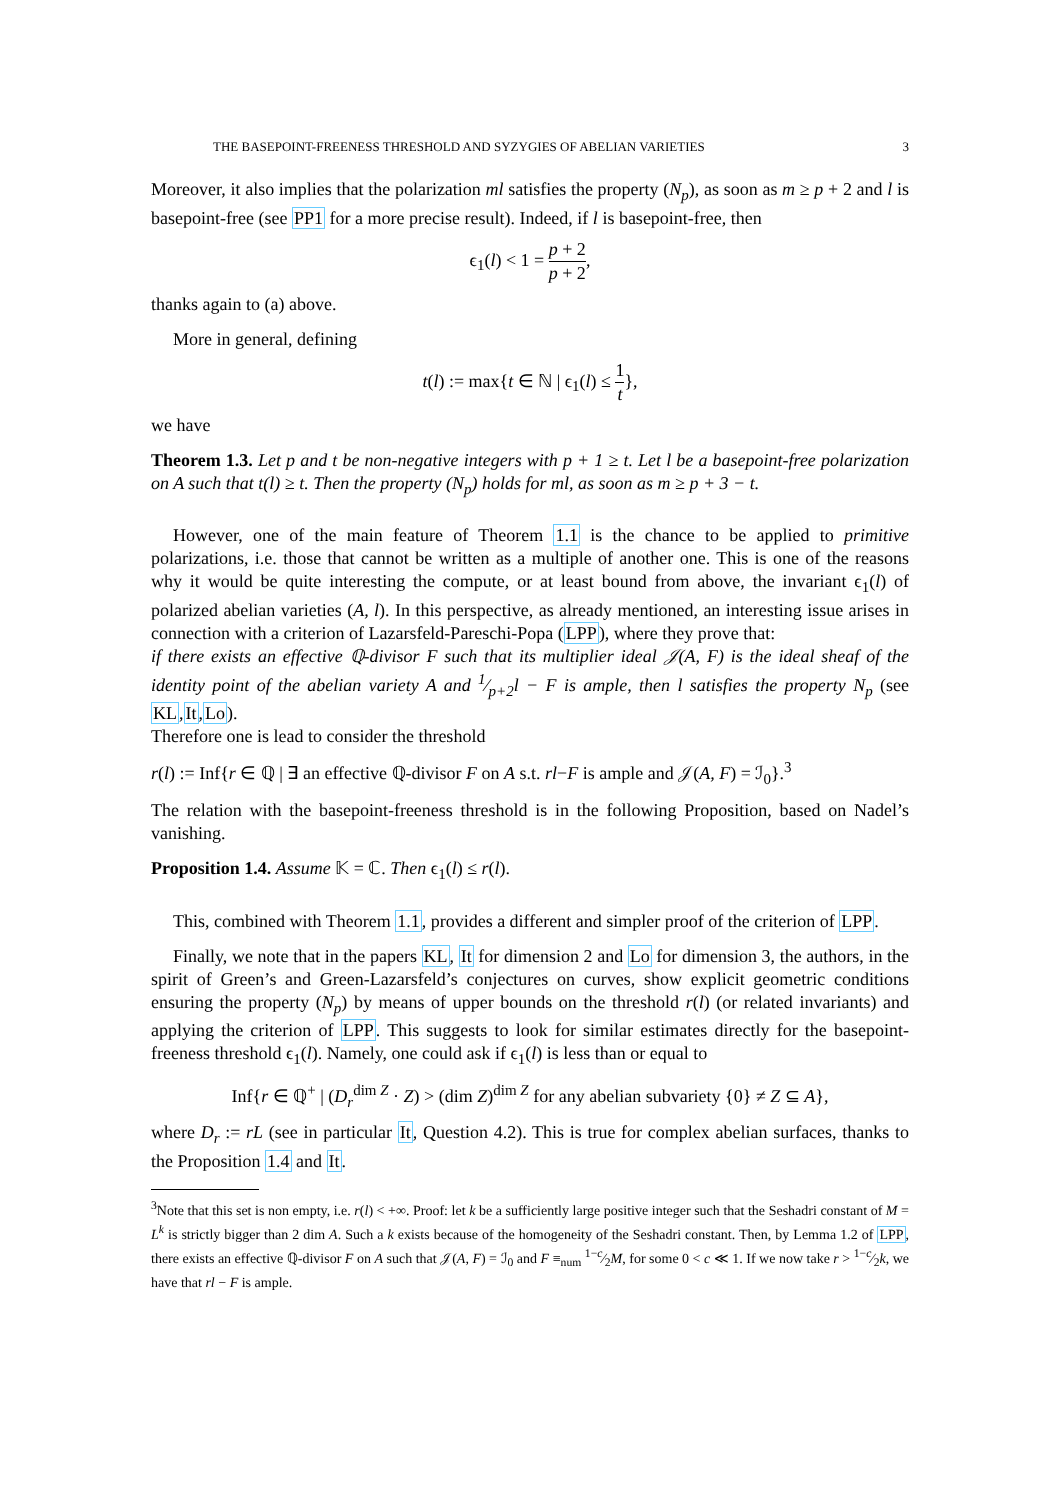THE BASEPOINT-FREENESS THRESHOLD AND SYZYGIES OF ABELIAN VARIETIES 3
Moreover, it also implies that the polarization ml satisfies the property (N<sub>p</sub>), as soon as m ≥ p + 2 and l is basepoint-free (see PP1 for a more precise result). Indeed, if l is basepoint-free, then
ϵ<sub>1</sub>(l) < 1 = p + 2 p + 2,
thanks again to (a) above.
More in general, defining
t(l) := max{t ∈ ℕ | ϵ<sub>1</sub>(l) ≤ 1 t},
we have
Theorem 1.3. Let p and t be non-negative integers with p + 1 ≥ t. Let l be a basepoint-free polarization on A such that t(l) ≥ t. Then the property (N<sub>p</sub>) holds for ml, as soon as m ≥ p + 3 − t.
However, one of the main feature of Theorem 1.1 is the chance to be applied to primitive polarizations, i.e. those that cannot be written as a multiple of another one. This is one of the reasons why it would be quite interesting the compute, or at least bound from above, the invariant ϵ<sub>1</sub>(l) of polarized abelian varieties (A, l). In this perspective, as already mentioned, an interesting issue arises in connection with a criterion of Lazarsfeld-Pareschi-Popa (LPP), where they prove that:
if there exists an effective ℚ-divisor F such that its multiplier ideal 𝒥(A, F) is the ideal sheaf of the identity point of the abelian variety A and 1⁄p+2l − F is ample, then l satisfies the property N<sub>p</sub> (see KL,It,Lo).
Therefore one is lead to consider the threshold
r(l) := Inf{r ∈ ℚ | ∃ an effective ℚ-divisor F on A s.t. rl−F is ample and 𝒥(A, F) = ℐ<sub>0</sub>}.<sup>3</sup>
The relation with the basepoint-freeness threshold is in the following Proposition, based on Nadel’s vanishing.
Proposition 1.4. Assume 𝕂 = ℂ. Then ϵ<sub>1</sub>(l) ≤ r(l).
This, combined with Theorem 1.1, provides a different and simpler proof of the criterion of LPP.
Finally, we note that in the papers KL, It for dimension 2 and Lo for dimension 3, the authors, in the spirit of Green’s and Green-Lazarsfeld’s conjectures on curves, show explicit geometric conditions ensuring the property (N<sub>p</sub>) by means of upper bounds on the threshold r(l) (or related invariants) and applying the criterion of LPP. This suggests to look for similar estimates directly for the basepoint-freeness threshold ϵ<sub>1</sub>(l). Namely, one could ask if ϵ<sub>1</sub>(l) is less than or equal to
Inf{r ∈ ℚ<sup>+</sup> | (D<sub>r</sub><sup>dim Z</sup> · Z) > (dim Z)<sup>dim Z</sup> for any abelian subvariety {0} ≠ Z ⊆ A},
where D<sub>r</sub> := rL (see in particular It, Question 4.2). This is true for complex abelian surfaces, thanks to the Proposition 1.4 and It.
<sup>3</sup> Note that this set is non empty, i.e. r(l) < +∞. Proof: let k be a sufficiently large positive integer such that the Seshadri constant of M = L<sup>k</sup> is strictly bigger than 2 dim A. Such a k exists because of the homogeneity of the Seshadri constant. Then, by Lemma 1.2 of LPP, there exists an effective ℚ-divisor F on A such that 𝒥(A, F) = ℐ<sub>0</sub> and F ≡<sub>num</sub> 1−c⁄2M, for some 0 < c ≪ 1. If we now take r > 1−c⁄2k, we have that rl − F is ample.